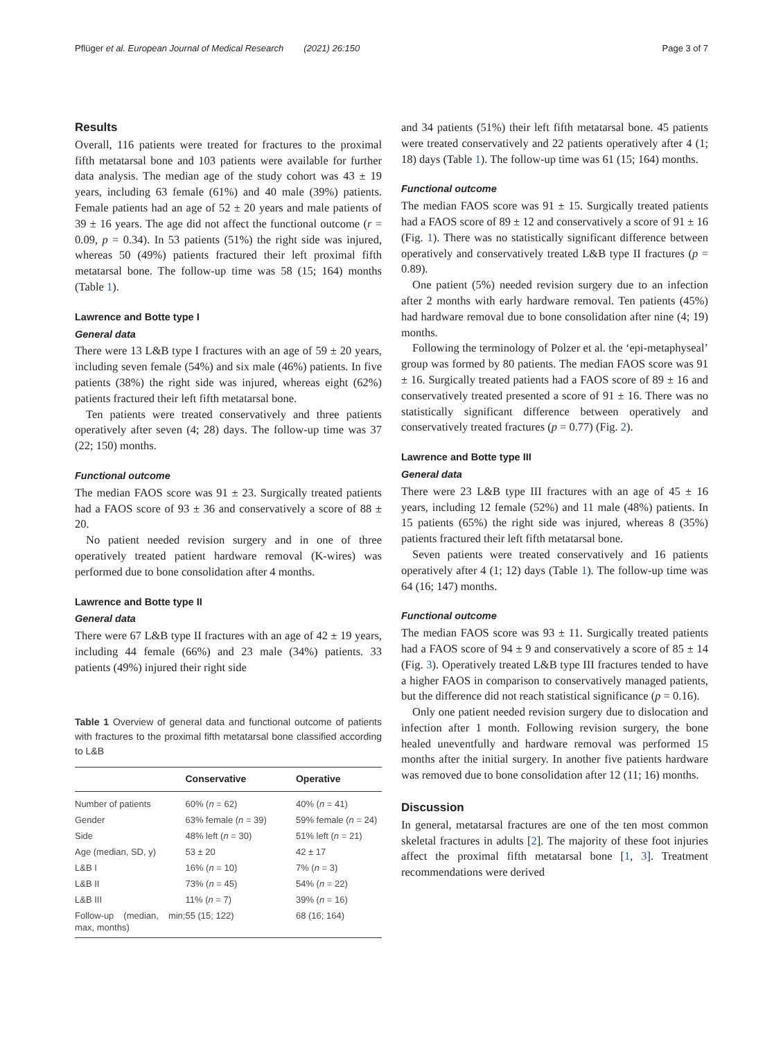Pflüger et al. European Journal of Medical Research (2021) 26:150 Page 3 of 7
Results
Overall, 116 patients were treated for fractures to the proximal fifth metatarsal bone and 103 patients were available for further data analysis. The median age of the study cohort was 43 ± 19 years, including 63 female (61%) and 40 male (39%) patients. Female patients had an age of 52 ± 20 years and male patients of 39 ± 16 years. The age did not affect the functional outcome (r = 0.09, p = 0.34). In 53 patients (51%) the right side was injured, whereas 50 (49%) patients fractured their left proximal fifth metatarsal bone. The follow-up time was 58 (15; 164) months (Table 1).
Lawrence and Botte type I
General data
There were 13 L&B type I fractures with an age of 59 ± 20 years, including seven female (54%) and six male (46%) patients. In five patients (38%) the right side was injured, whereas eight (62%) patients fractured their left fifth metatarsal bone.
Ten patients were treated conservatively and three patients operatively after seven (4; 28) days. The follow-up time was 37 (22; 150) months.
Functional outcome
The median FAOS score was 91 ± 23. Surgically treated patients had a FAOS score of 93 ± 36 and conservatively a score of 88 ± 20.
No patient needed revision surgery and in one of three operatively treated patient hardware removal (K-wires) was performed due to bone consolidation after 4 months.
Lawrence and Botte type II
General data
There were 67 L&B type II fractures with an age of 42 ± 19 years, including 44 female (66%) and 23 male (34%) patients. 33 patients (49%) injured their right side
Table 1 Overview of general data and functional outcome of patients with fractures to the proximal fifth metatarsal bone classified according to L&B
| | Conservative | Operative |
| --- | --- | --- |
| Number of patients | 60% ( n = 62) | 40% ( n = 41) |
| Gender | 63% female ( n = 39) | 59% female ( n = 24) |
| Side | 48% left ( n = 30) | 51% left ( n = 21) |
| Age (median, SD, y) | 53 ± 20 | 42 ± 17 |
| L&B I | 16% ( n = 10) | 7% ( n = 3) |
| L&B II | 73% ( n = 45) | 54% ( n = 22) |
| L&B III | 11% ( n = 7) | 39% ( n = 16) |
| Follow-up (median, min; max, months) | 55 (15; 122) | 68 (16; 164) |
and 34 patients (51%) their left fifth metatarsal bone. 45 patients were treated conservatively and 22 patients operatively after 4 (1; 18) days (Table 1). The follow-up time was 61 (15; 164) months.
Functional outcome
The median FAOS score was 91 ± 15. Surgically treated patients had a FAOS score of 89 ± 12 and conservatively a score of 91 ± 16 (Fig. 1). There was no statistically significant difference between operatively and conservatively treated L&B type II fractures (p = 0.89).
One patient (5%) needed revision surgery due to an infection after 2 months with early hardware removal. Ten patients (45%) had hardware removal due to bone consolidation after nine (4; 19) months.
Following the terminology of Polzer et al. the ‘epi-metaphyseal’ group was formed by 80 patients. The median FAOS score was 91 ± 16. Surgically treated patients had a FAOS score of 89 ± 16 and conservatively treated presented a score of 91 ± 16. There was no statistically significant difference between operatively and conservatively treated fractures (p = 0.77) (Fig. 2).
Lawrence and Botte type III
General data
There were 23 L&B type III fractures with an age of 45 ± 16 years, including 12 female (52%) and 11 male (48%) patients. In 15 patients (65%) the right side was injured, whereas 8 (35%) patients fractured their left fifth metatarsal bone.
Seven patients were treated conservatively and 16 patients operatively after 4 (1; 12) days (Table 1). The follow-up time was 64 (16; 147) months.
Functional outcome
The median FAOS score was 93 ± 11. Surgically treated patients had a FAOS score of 94 ± 9 and conservatively a score of 85 ± 14 (Fig. 3). Operatively treated L&B type III fractures tended to have a higher FAOS in comparison to conservatively managed patients, but the difference did not reach statistical significance (p = 0.16).
Only one patient needed revision surgery due to dislocation and infection after 1 month. Following revision surgery, the bone healed uneventfully and hardware removal was performed 15 months after the initial surgery. In another five patients hardware was removed due to bone consolidation after 12 (11; 16) months.
Discussion
In general, metatarsal fractures are one of the ten most common skeletal fractures in adults [2]. The majority of these foot injuries affect the proximal fifth metatarsal bone [1, 3]. Treatment recommendations were derived